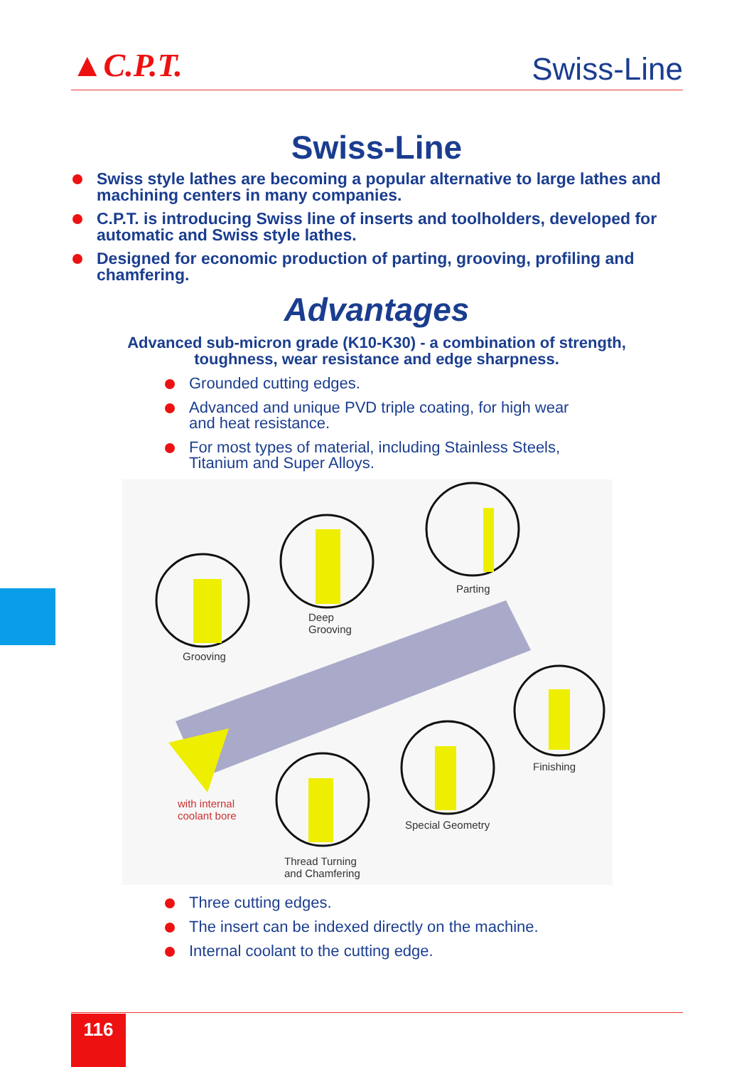▲C.P.T.
Swiss-Line
Swiss-Line
Swiss style lathes are becoming a popular alternative to large lathes and machining centers in many companies.
C.P.T. is introducing Swiss line of inserts and toolholders, developed for automatic and Swiss style lathes.
Designed for economic production of parting, grooving, profiling and chamfering.
Advantages
Advanced sub-micron grade (K10-K30) - a combination of strength,
toughness, wear resistance and edge sharpness.
Grounded cutting edges.
Advanced and unique PVD triple coating, for high wear
and heat resistance.
For most types of material, including Stainless Steels,
Titanium and Super Alloys.
Grooving
Deep
Grooving
Parting
Finishing
with internal
coolant bore
Special Geometry
Thread Turning
and Chamfering
Three cutting edges.
The insert can be indexed directly on the machine.
Internal coolant to the cutting edge.
116